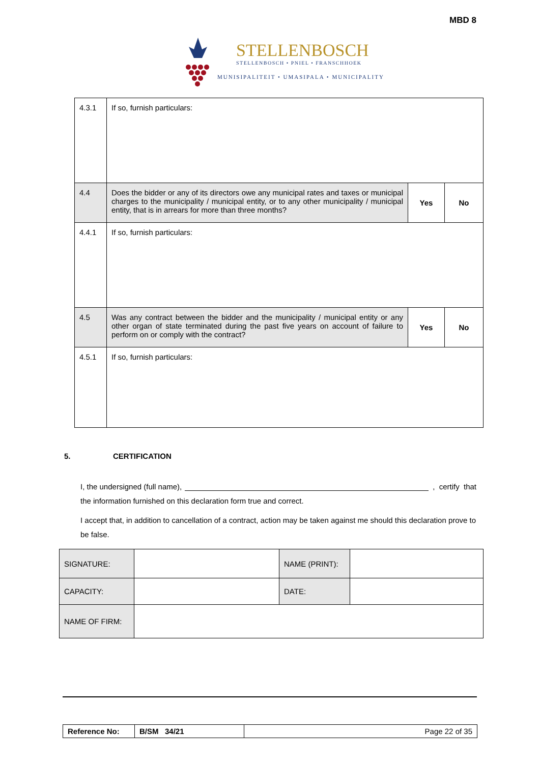MBD 8
STELLENBOSCH
STELLENBOSCH • PNIEL • FRANSCHHOEK
MUNISIPALITEIT • UMASIPALA • MUNICIPALITY
| 4.3.1 | If so, furnish particulars: | | |
| 4.4 | Does the bidder or any of its directors owe any municipal rates and taxes or municipal charges to the municipality / municipal entity, or to any other municipality / municipal entity, that is in arrears for more than three months? | Yes | No |
| 4.4.1 | If so, furnish particulars: | | |
| 4.5 | Was any contract between the bidder and the municipality / municipal entity or any other organ of state terminated during the past five years on account of failure to perform on or comply with the contract? | Yes | No |
| 4.5.1 | If so, furnish particulars: | | |
5. CERTIFICATION
I, the undersigned (full name), , certify that
the information furnished on this declaration form true and correct.
I accept that, in addition to cancellation of a contract, action may be taken against me should this declaration prove to be false.
| SIGNATURE: | | NAME (PRINT): | |
| CAPACITY: | | DATE: | |
| NAME OF FIRM: | | | |
| Reference No: | B/SM 34/21 | Page 22 of 35 |